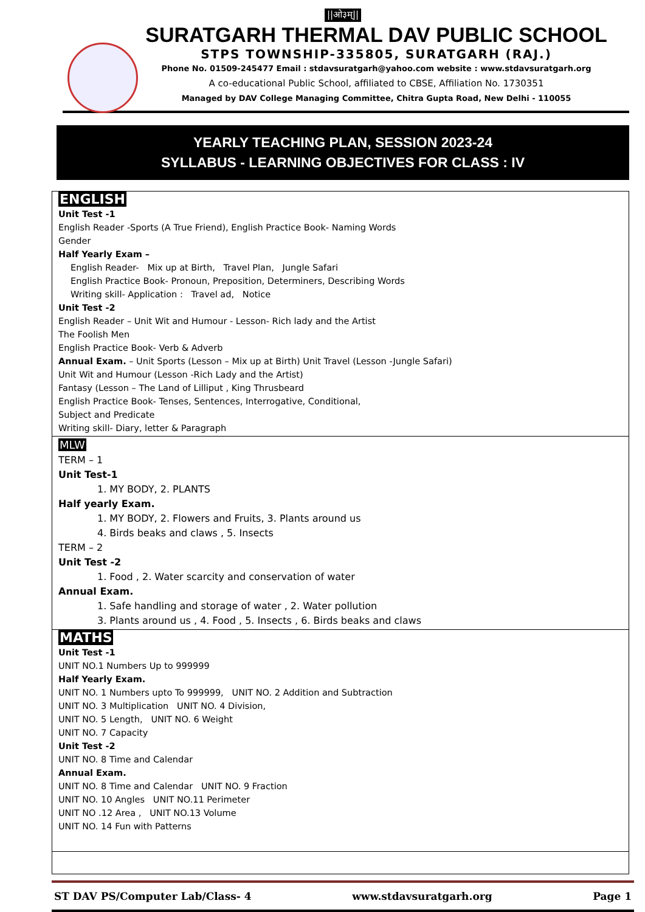||ओ३म्||
SURATGARH THERMAL DAV PUBLIC SCHOOL
STPS TOWNSHIP-335805, SURATGARH (RAJ.)
Phone No. 01509-245477 Email : stdavsuratgarh@yahoo.com website : www.stdavsuratgarh.org
A co-educational Public School, affiliated to CBSE, Affiliation No. 1730351
Managed by DAV College Managing Committee, Chitra Gupta Road, New Delhi - 110055
YEARLY TEACHING PLAN, SESSION 2023-24
SYLLABUS - LEARNING OBJECTIVES FOR CLASS : IV
| ENGLISH Unit Test -1 English Reader -Sports (A True Friend), English Practice Book- Naming Words Gender Half Yearly Exam – English Reader- Mix up at Birth, Travel Plan, Jungle Safari English Practice Book- Pronoun, Preposition, Determiners, Describing Words Writing skill- Application : Travel ad, Notice Unit Test -2 English Reader – Unit Wit and Humour - Lesson- Rich lady and the Artist The Foolish Men English Practice Book- Verb & Adverb Annual Exam. – Unit Sports (Lesson – Mix up at Birth) Unit Travel (Lesson -Jungle Safari) Unit Wit and Humour (Lesson -Rich Lady and the Artist) Fantasy (Lesson – The Land of Lilliput , King Thrusbeard English Practice Book- Tenses, Sentences, Interrogative, Conditional, Subject and Predicate Writing skill- Diary, letter & Paragraph |
| MLW TERM – 1 Unit Test-1 1. MY BODY, 2. PLANTS Half yearly Exam. 1. MY BODY, 2. Flowers and Fruits, 3. Plants around us 4. Birds beaks and claws , 5. Insects TERM – 2 Unit Test -2 1. Food , 2. Water scarcity and conservation of water Annual Exam. 1. Safe handling and storage of water , 2. Water pollution 3. Plants around us , 4. Food , 5. Insects , 6. Birds beaks and claws |
| MATHS Unit Test -1 UNIT NO.1 Numbers Up to 999999 Half Yearly Exam. UNIT NO. 1 Numbers upto To 999999, UNIT NO. 2 Addition and Subtraction UNIT NO. 3 Multiplication UNIT NO. 4 Division, UNIT NO. 5 Length, UNIT NO. 6 Weight UNIT NO. 7 Capacity Unit Test -2 UNIT NO. 8 Time and Calendar Annual Exam. UNIT NO. 8 Time and Calendar UNIT NO. 9 Fraction UNIT NO. 10 Angles UNIT NO.11 Perimeter UNIT NO .12 Area , UNIT NO.13 Volume UNIT NO. 14 Fun with Patterns |
ST DAV PS/Computer Lab/Class- 4 www.stdavsuratgarh.org Page 1